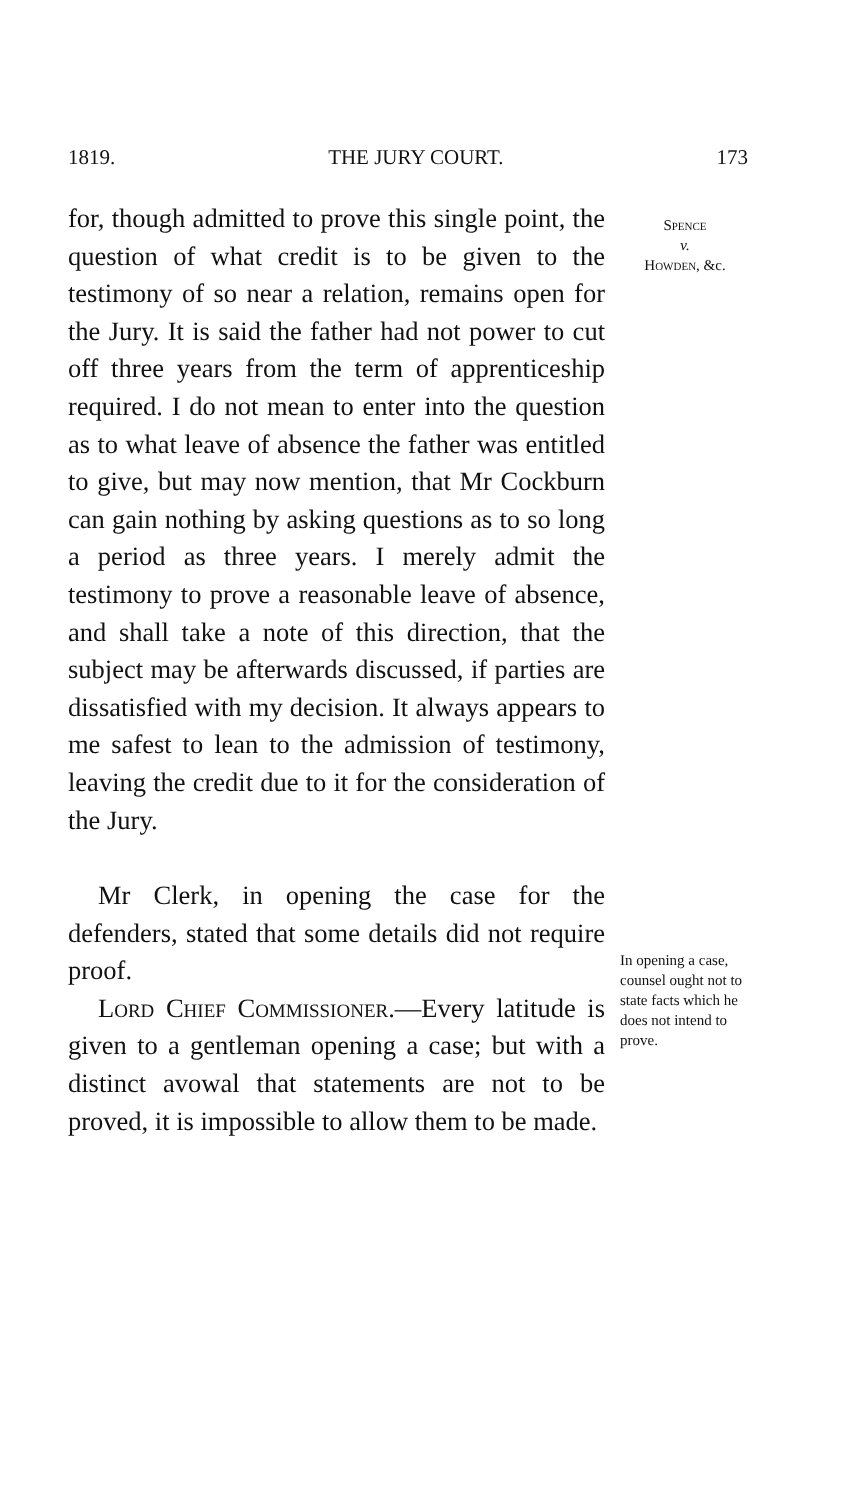1819. THE JURY COURT. 173
Spence
v.
Howden, &c.
for, though admitted to prove this single point, the question of what credit is to be given to the testimony of so near a relation, remains open for the Jury. It is said the father had not power to cut off three years from the term of apprenticeship required. I do not mean to enter into the question as to what leave of absence the father was entitled to give, but may now mention, that Mr Cockburn can gain nothing by asking questions as to so long a period as three years. I merely admit the testimony to prove a reasonable leave of absence, and shall take a note of this direction, that the subject may be afterwards discussed, if parties are dissatisfied with my decision. It always appears to me safest to lean to the admission of testimony, leaving the credit due to it for the consideration of the Jury.
Mr Clerk, in opening the case for the defenders, stated that some details did not require proof.
Lord Chief Commissioner.—Every latitude is given to a gentleman opening a case; but with a distinct avowal that statements are not to be proved, it is impossible to allow them to be made.
In opening a case, counsel ought not to state facts which he does not intend to prove.